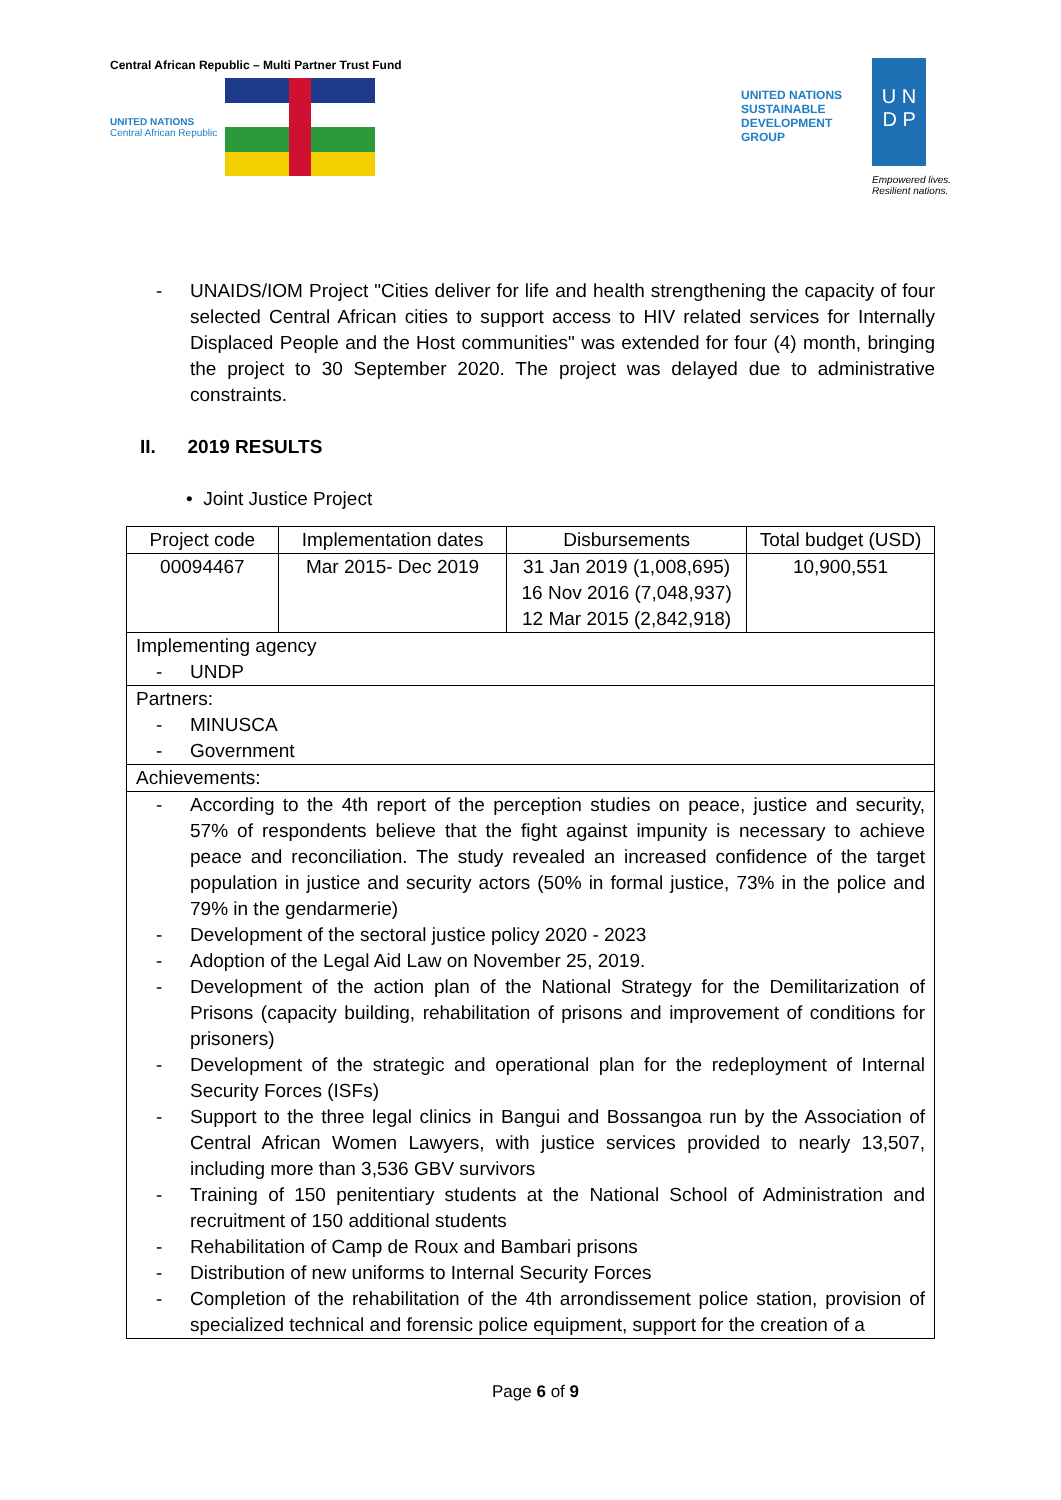Central African Republic – Multi Partner Trust Fund
UNITED NATIONS
Central African Republic
UNITED NATIONS
SUSTAINABLE
DEVELOPMENT
GROUP
U N
D P
Empowered lives.
Resilient nations.
- UNAIDS/IOM Project "Cities deliver for life and health strengthening the capacity of four selected Central African cities to support access to HIV related services for Internally Displaced People and the Host communities" was extended for four (4) month, bringing the project to 30 September 2020. The project was delayed due to administrative constraints.
II. 2019 RESULTS
• Joint Justice Project
| Project code | Implementation dates | Disbursements | Total budget (USD) |
| --- | --- | --- | --- |
| 00094467 | Mar 2015- Dec 2019 | 31 Jan 2019 (1,008,695) 16 Nov 2016 (7,048,937) 12 Mar 2015 (2,842,918) | 10,900,551 |
| Implementing agency - UNDP | | | |
| Partners: - MINUSCA - Government | | | |
| Achievements: | | | |
| - According to the 4th report of the perception studies on peace, justice and security, 57% of respondents believe that the fight against impunity is necessary to achieve peace and reconciliation. The study revealed an increased confidence of the target population in justice and security actors (50% in formal justice, 73% in the police and 79% in the gendarmerie) - Development of the sectoral justice policy 2020 - 2023 - Adoption of the Legal Aid Law on November 25, 2019. - Development of the action plan of the National Strategy for the Demilitarization of Prisons (capacity building, rehabilitation of prisons and improvement of conditions for prisoners) - Development of the strategic and operational plan for the redeployment of Internal Security Forces (ISFs) - Support to the three legal clinics in Bangui and Bossangoa run by the Association of Central African Women Lawyers, with justice services provided to nearly 13,507, including more than 3,536 GBV survivors - Training of 150 penitentiary students at the National School of Administration and recruitment of 150 additional students - Rehabilitation of Camp de Roux and Bambari prisons - Distribution of new uniforms to Internal Security Forces - Completion of the rehabilitation of the 4th arrondissement police station, provision of specialized technical and forensic police equipment, support for the creation of a | | | |
Page 6 of 9